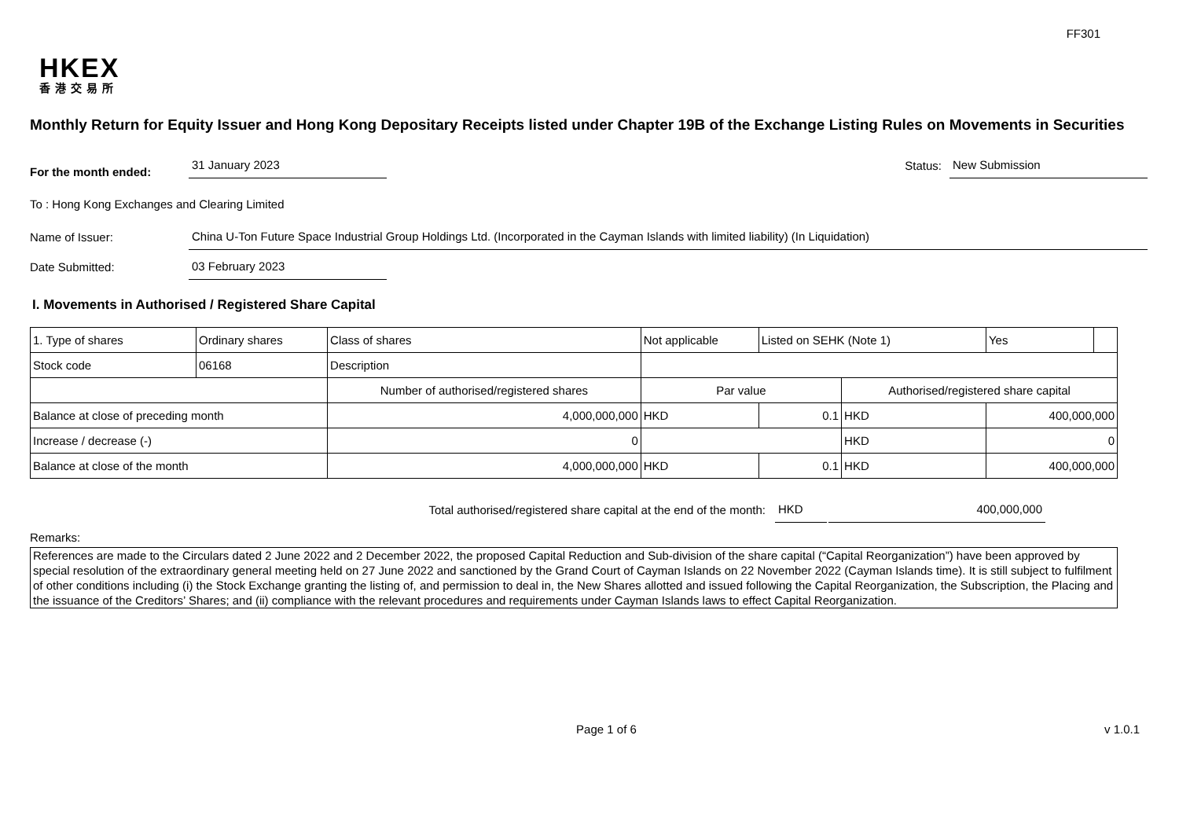FF301
HKEX
香港交易所
Monthly Return for Equity Issuer and Hong Kong Depositary Receipts listed under Chapter 19B of the Exchange Listing Rules on Movements in Securities
For the month ended:
31 January 2023
Status:
New Submission
To : Hong Kong Exchanges and Clearing Limited
Name of Issuer:
China U-Ton Future Space Industrial Group Holdings Ltd. (Incorporated in the Cayman Islands with limited liability) (In Liquidation)
Date Submitted:
03 February 2023
I. Movements in Authorised / Registered Share Capital
| 1. Type of shares | Ordinary shares | | Class of shares | Not applicable | | Listed on SEHK (Note 1) | | Yes | |
| Stock code | 06168 | | Description | | | | | | |
| | | Number of authorised/registered shares | | | Par value | | Authorised/registered share capital | | |
| Balance at close of preceding month | | 4,000,000,000 | | | HKD | 0.1 | HKD | 400,000,000 | |
| Increase / decrease (-) | | 0 | | | | | HKD | 0 | |
| Balance at close of the month | | 4,000,000,000 | | | HKD | 0.1 | HKD | 400,000,000 | |
Total authorised/registered share capital at the end of the month:
HKD
400,000,000
Remarks:
References are made to the Circulars dated 2 June 2022 and 2 December 2022, the proposed Capital Reduction and Sub-division of the share capital (“Capital Reorganization”) have been approved by special resolution of the extraordinary general meeting held on 27 June 2022 and sanctioned by the Grand Court of Cayman Islands on 22 November 2022 (Cayman Islands time). It is still subject to fulfilment of other conditions including (i) the Stock Exchange granting the listing of, and permission to deal in, the New Shares allotted and issued following the Capital Reorganization, the Subscription, the Placing and the issuance of the Creditors’ Shares; and (ii) compliance with the relevant procedures and requirements under Cayman Islands laws to effect Capital Reorganization.
Page 1 of 6 v 1.0.1